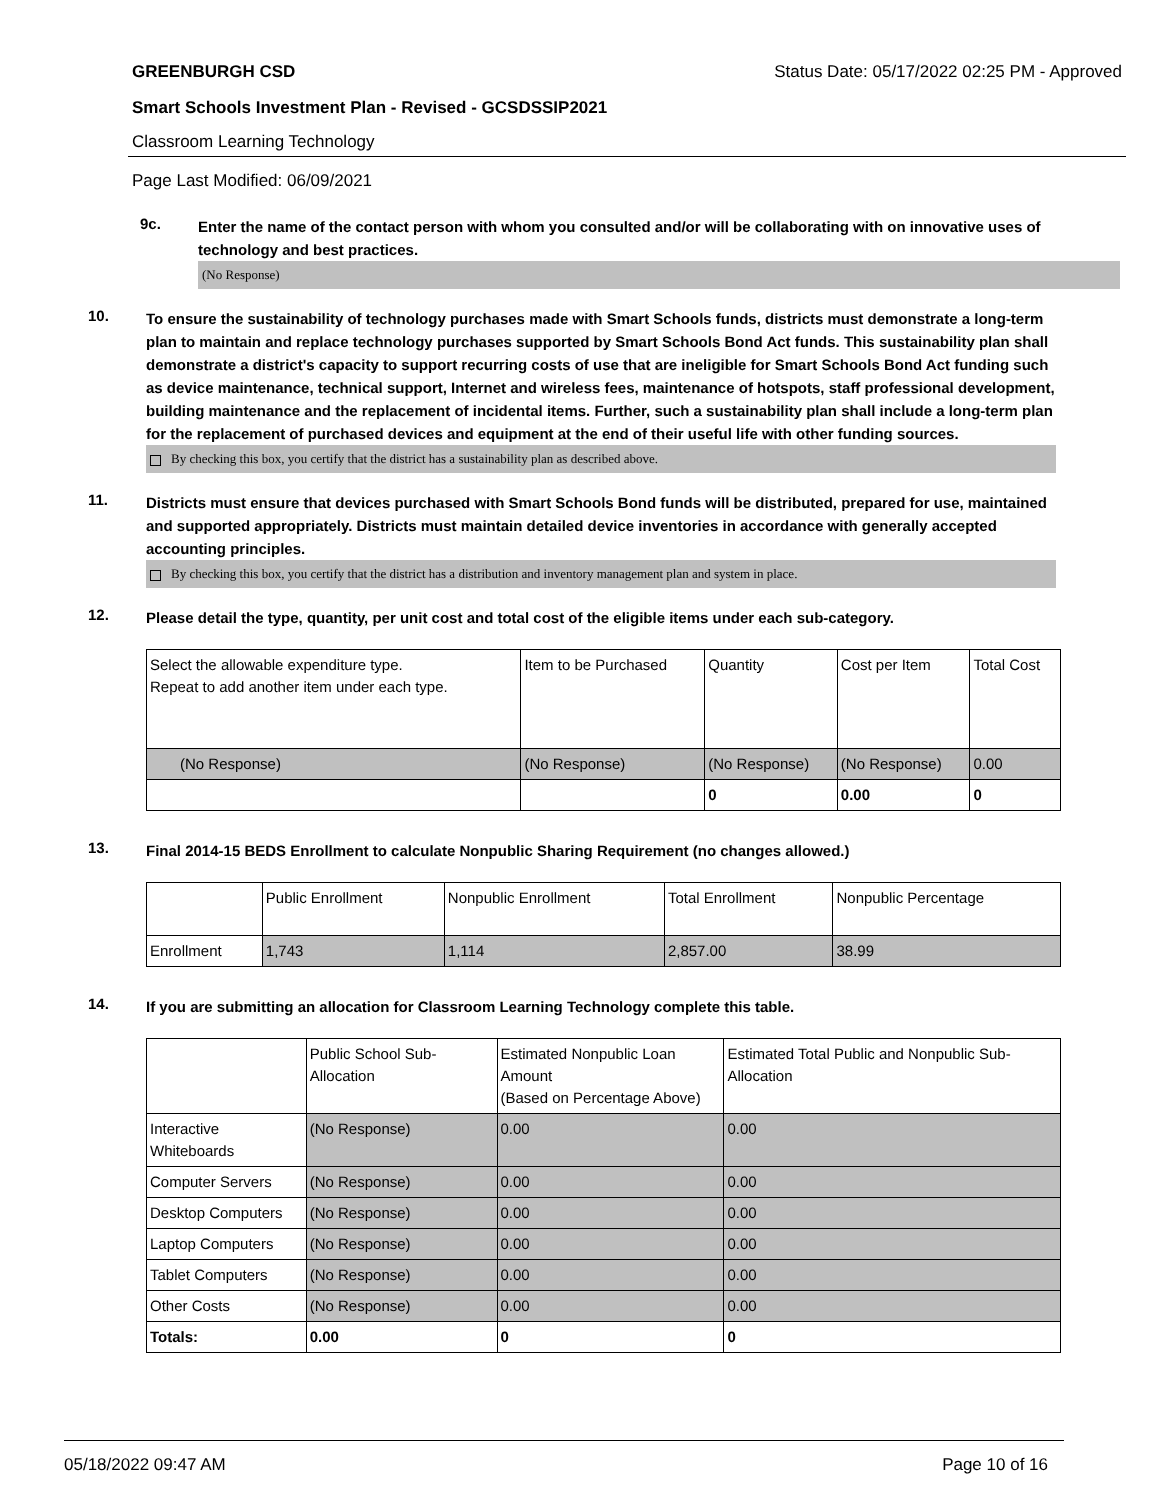GREENBURGH CSD Status Date: 05/17/2022 02:25 PM - Approved
Smart Schools Investment Plan - Revised - GCSDSSIP2021
Classroom Learning Technology
Page Last Modified: 06/09/2021
9c.
Enter the name of the contact person with whom you consulted and/or will be collaborating with on innovative uses of technology and best practices.
(No Response)
10.
To ensure the sustainability of technology purchases made with Smart Schools funds, districts must demonstrate a long-term plan to maintain and replace technology purchases supported by Smart Schools Bond Act funds. This sustainability plan shall demonstrate a district's capacity to support recurring costs of use that are ineligible for Smart Schools Bond Act funding such as device maintenance, technical support, Internet and wireless fees, maintenance of hotspots, staff professional development, building maintenance and the replacement of incidental items. Further, such a sustainability plan shall include a long-term plan for the replacement of purchased devices and equipment at the end of their useful life with other funding sources.
By checking this box, you certify that the district has a sustainability plan as described above.
11.
Districts must ensure that devices purchased with Smart Schools Bond funds will be distributed, prepared for use, maintained and supported appropriately. Districts must maintain detailed device inventories in accordance with generally accepted accounting principles.
By checking this box, you certify that the district has a distribution and inventory management plan and system in place.
12.
Please detail the type, quantity, per unit cost and total cost of the eligible items under each sub-category.
| Select the allowable expenditure type. Repeat to add another item under each type. | Item to be Purchased | Quantity | Cost per Item | Total Cost |
| --- | --- | --- | --- | --- |
| (No Response) | (No Response) | (No Response) | (No Response) | 0.00 |
| | | 0 | 0.00 | 0 |
13.
Final 2014-15 BEDS Enrollment to calculate Nonpublic Sharing Requirement (no changes allowed.)
| | Public Enrollment | Nonpublic Enrollment | Total Enrollment | Nonpublic Percentage |
| --- | --- | --- | --- | --- |
| Enrollment | 1,743 | 1,114 | 2,857.00 | 38.99 |
14.
If you are submitting an allocation for Classroom Learning Technology complete this table.
| | Public School Sub-Allocation | Estimated Nonpublic Loan Amount (Based on Percentage Above) | Estimated Total Public and Nonpublic Sub-Allocation |
| --- | --- | --- | --- |
| Interactive Whiteboards | (No Response) | 0.00 | 0.00 |
| Computer Servers | (No Response) | 0.00 | 0.00 |
| Desktop Computers | (No Response) | 0.00 | 0.00 |
| Laptop Computers | (No Response) | 0.00 | 0.00 |
| Tablet Computers | (No Response) | 0.00 | 0.00 |
| Other Costs | (No Response) | 0.00 | 0.00 |
| Totals: | 0.00 | 0 | 0 |
05/18/2022 09:47 AM Page 10 of 16